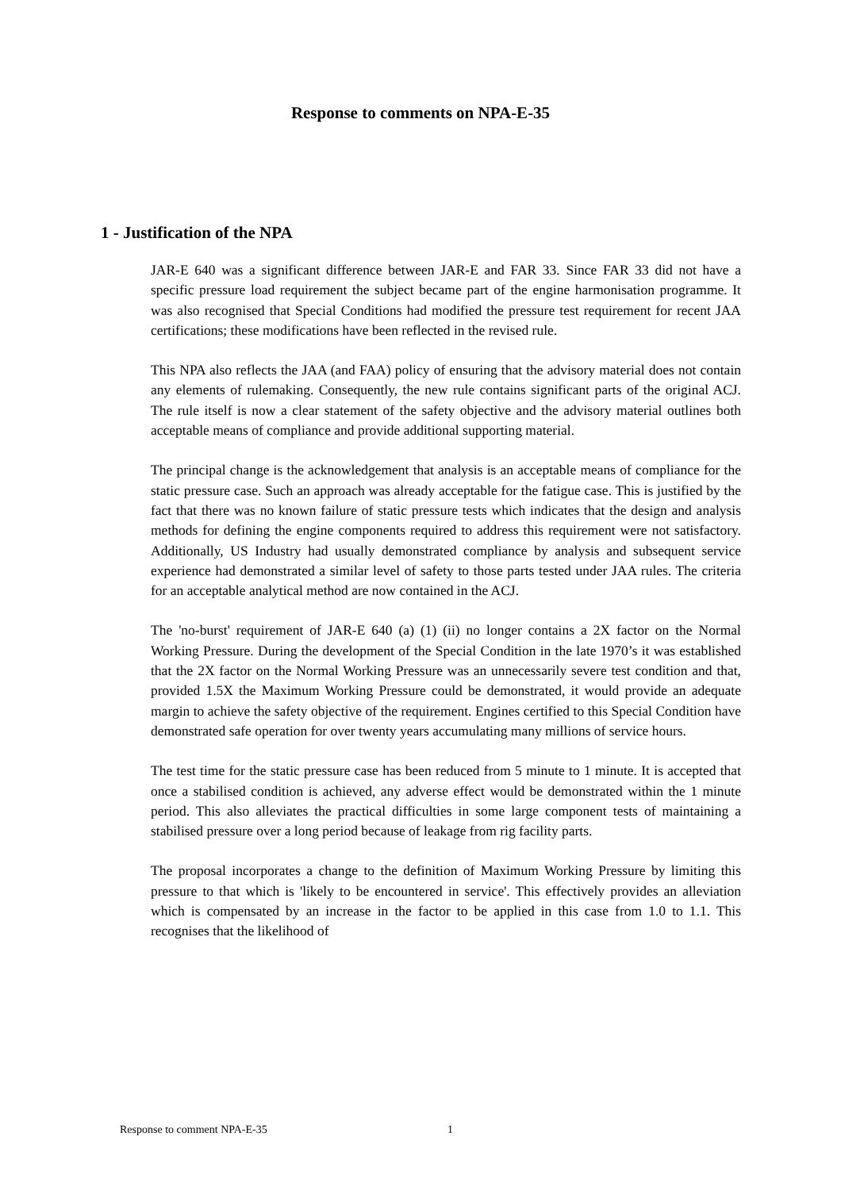Response to comments on NPA-E-35
1 - Justification of the NPA
JAR-E 640 was a significant difference between JAR-E and FAR 33. Since FAR 33 did not have a specific pressure load requirement the subject became part of the engine harmonisation programme. It was also recognised that Special Conditions had modified the pressure test requirement for recent JAA certifications; these modifications have been reflected in the revised rule.
This NPA also reflects the JAA (and FAA) policy of ensuring that the advisory material does not contain any elements of rulemaking. Consequently, the new rule contains significant parts of the original ACJ. The rule itself is now a clear statement of the safety objective and the advisory material outlines both acceptable means of compliance and provide additional supporting material.
The principal change is the acknowledgement that analysis is an acceptable means of compliance for the static pressure case. Such an approach was already acceptable for the fatigue case. This is justified by the fact that there was no known failure of static pressure tests which indicates that the design and analysis methods for defining the engine components required to address this requirement were not satisfactory. Additionally, US Industry had usually demonstrated compliance by analysis and subsequent service experience had demonstrated a similar level of safety to those parts tested under JAA rules. The criteria for an acceptable analytical method are now contained in the ACJ.
The 'no-burst' requirement of JAR-E 640 (a) (1) (ii) no longer contains a 2X factor on the Normal Working Pressure. During the development of the Special Condition in the late 1970’s it was established that the 2X factor on the Normal Working Pressure was an unnecessarily severe test condition and that, provided 1.5X the Maximum Working Pressure could be demonstrated, it would provide an adequate margin to achieve the safety objective of the requirement. Engines certified to this Special Condition have demonstrated safe operation for over twenty years accumulating many millions of service hours.
The test time for the static pressure case has been reduced from 5 minute to 1 minute. It is accepted that once a stabilised condition is achieved, any adverse effect would be demonstrated within the 1 minute period. This also alleviates the practical difficulties in some large component tests of maintaining a stabilised pressure over a long period because of leakage from rig facility parts.
The proposal incorporates a change to the definition of Maximum Working Pressure by limiting this pressure to that which is 'likely to be encountered in service'. This effectively provides an alleviation which is compensated by an increase in the factor to be applied in this case from 1.0 to 1.1. This recognises that the likelihood of
Response to comment NPA-E-35 1